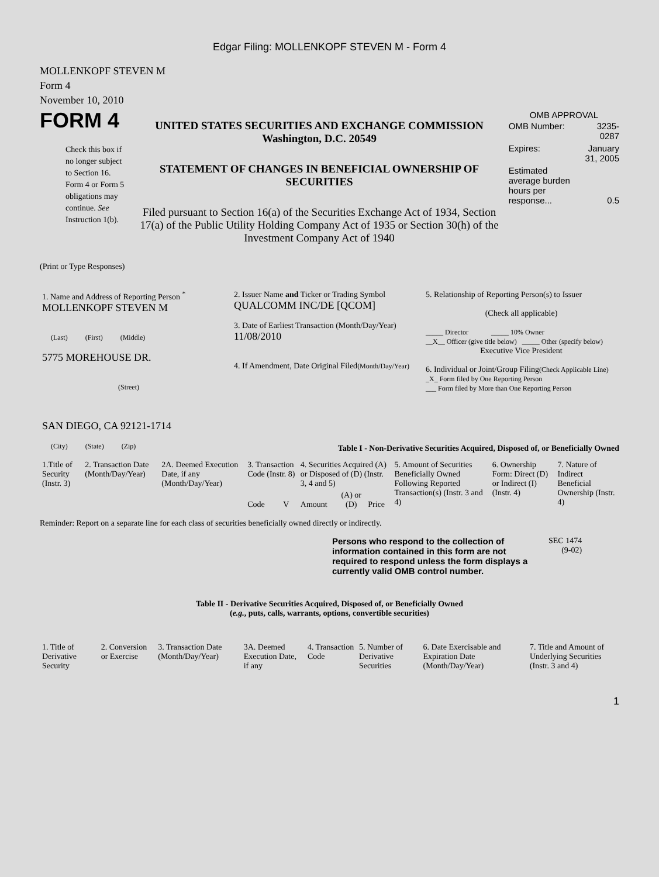Edgar Filing: MOLLENKOPF STEVEN M - Form 4
MOLLENKOPF STEVEN M
Form 4
November 10, 2010
FORM 4
Check this box if no longer subject to Section 16. Form 4 or Form 5 obligations may continue. See Instruction 1(b).
UNITED STATES SECURITIES AND EXCHANGE COMMISSION
Washington, D.C. 20549
STATEMENT OF CHANGES IN BENEFICIAL OWNERSHIP OF SECURITIES
Filed pursuant to Section 16(a) of the Securities Exchange Act of 1934, Section 17(a) of the Public Utility Holding Company Act of 1935 or Section 30(h) of the Investment Company Act of 1940
OMB APPROVAL
| OMB Number: | 3235-0287 |
| Expires: | January 31, 2005 |
| Estimated average burden hours per response... | 0.5 |
(Print or Type Responses)
| 1. Name and Address of Reporting Person <sup>*</sup> MOLLENKOPF STEVEN M (Last) (First) (Middle) 5775 MOREHOUSE DR. (Street) SAN DIEGO, CA 92121-1714 (City) (State) (Zip) | 2. Issuer Name and Ticker or Trading Symbol QUALCOMM INC/DE [QCOM] 3. Date of Earliest Transaction (Month/Day/Year) 11/08/2010 4. If Amendment, Date Original Filed (Month/Day/Year) | 5. Relationship of Reporting Person(s) to Issuer (Check all applicable) _____ Director _____ 10% Owner __X__ Officer (give title below) _____ Other (specify below) Executive Vice President 6. Individual or Joint/Group Filing (Check Applicable Line) _X_ Form filed by One Reporting Person ___ Form filed by More than One Reporting Person |
Table I - Non-Derivative Securities Acquired, Disposed of, or Beneficially Owned
| 1.Title of Security (Instr. 3) | 2. Transaction Date (Month/Day/Year) | 2A. Deemed Execution Date, if any (Month/Day/Year) | 3. Transaction Code (Instr. 8) | | 4. Securities Acquired (A) or Disposed of (D) (Instr. 3, 4 and 5) | | | 5. Amount of Securities Beneficially Owned Following Reported Transaction(s) (Instr. 3 and 4) | 6. Ownership Form: Direct (D) or Indirect (I) (Instr. 4) | 7. Nature of Indirect Beneficial Ownership (Instr. 4) |
| --- | --- | --- | --- | --- | --- | --- | --- | --- | --- | --- |
| | | | Code | V | Amount | (A) or (D) | Price | | | |
Reminder: Report on a separate line for each class of securities beneficially owned directly or indirectly.
Persons who respond to the collection of information contained in this form are not required to respond unless the form displays a currently valid OMB control number.
SEC 1474
(9-02)
Table II - Derivative Securities Acquired, Disposed of, or Beneficially Owned
(e.g., puts, calls, warrants, options, convertible securities)
| 1. Title of Derivative Security | 2. Conversion or Exercise | 3. Transaction Date (Month/Day/Year) | 3A. Deemed Execution Date, if any | 4. Transaction Code | 5. Number of Derivative Securities | 6. Date Exercisable and Expiration Date (Month/Day/Year) | 7. Title and Amount of Underlying Securities (Instr. 3 and 4) |
| --- | --- | --- | --- | --- | --- | --- | --- |
1